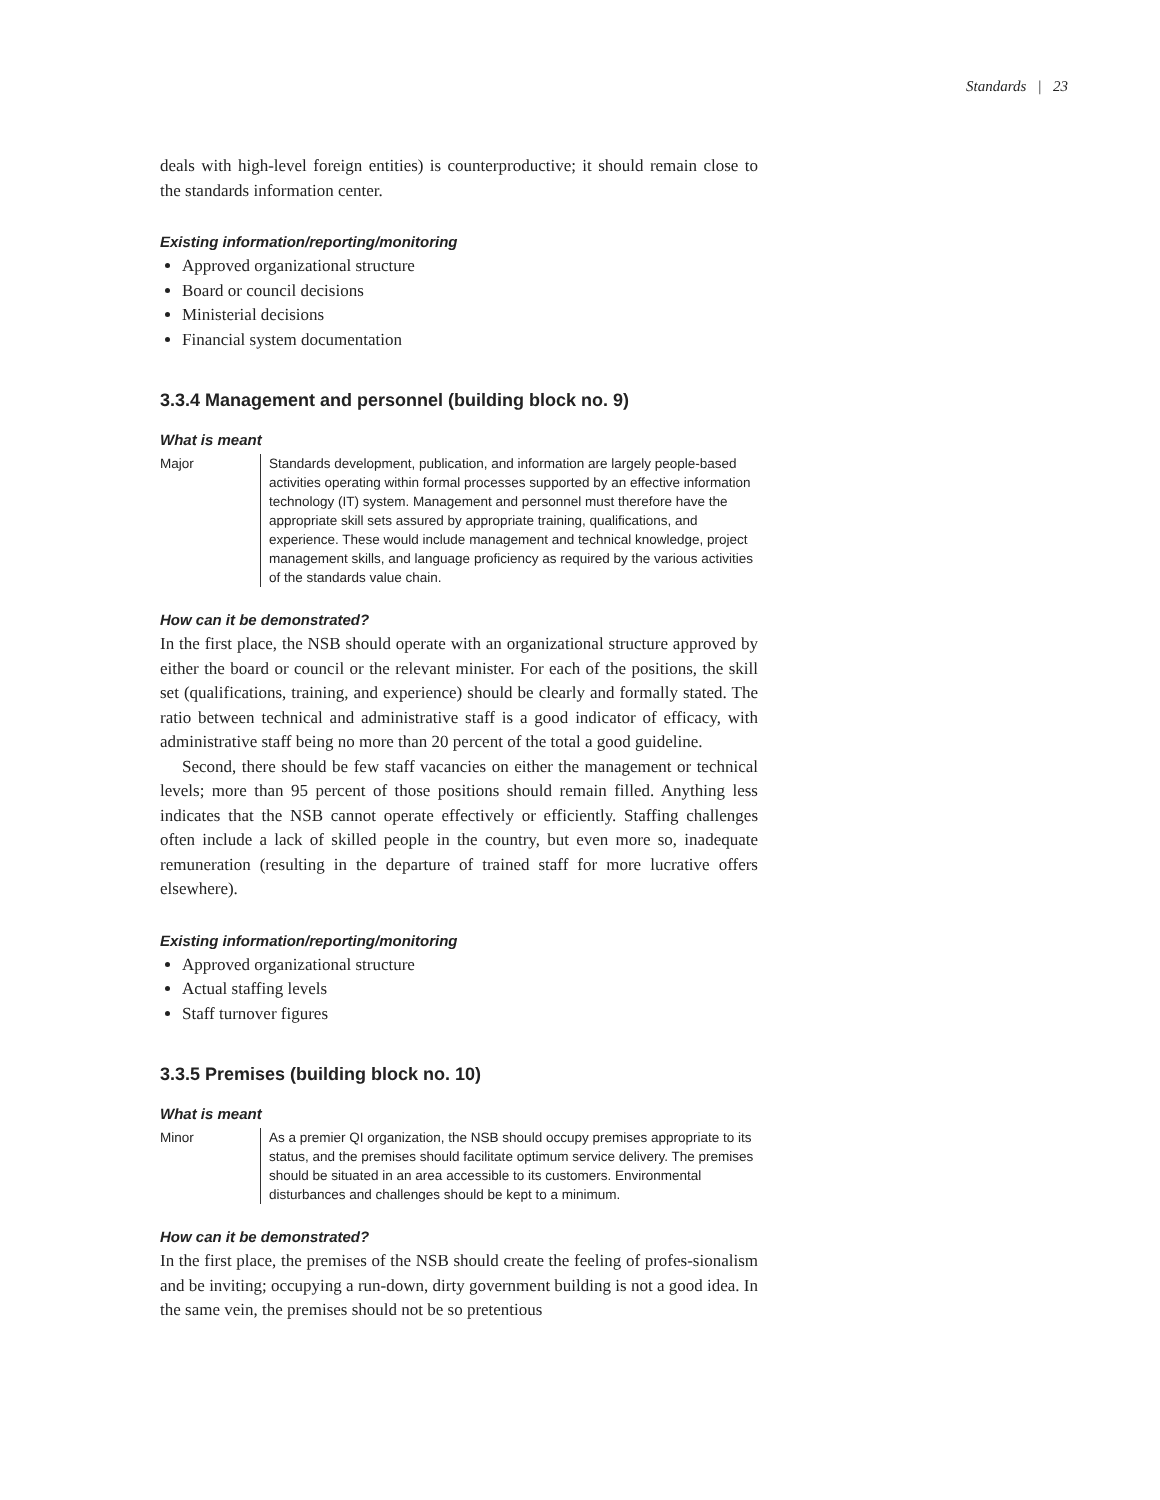Standards | 23
deals with high-level foreign entities) is counterproductive; it should remain close to the standards information center.
Existing information/reporting/monitoring
Approved organizational structure
Board or council decisions
Ministerial decisions
Financial system documentation
3.3.4 Management and personnel (building block no. 9)
What is meant
Major Standards development, publication, and information are largely people-based activities operating within formal processes supported by an effective information technology (IT) system. Management and personnel must therefore have the appropriate skill sets assured by appropriate training, qualifications, and experience. These would include management and technical knowledge, project management skills, and language proficiency as required by the various activities of the standards value chain.
How can it be demonstrated?
In the first place, the NSB should operate with an organizational structure approved by either the board or council or the relevant minister. For each of the positions, the skill set (qualifications, training, and experience) should be clearly and formally stated. The ratio between technical and administrative staff is a good indicator of efficacy, with administrative staff being no more than 20 percent of the total a good guideline.
Second, there should be few staff vacancies on either the management or technical levels; more than 95 percent of those positions should remain filled. Anything less indicates that the NSB cannot operate effectively or efficiently. Staffing challenges often include a lack of skilled people in the country, but even more so, inadequate remuneration (resulting in the departure of trained staff for more lucrative offers elsewhere).
Existing information/reporting/monitoring
Approved organizational structure
Actual staffing levels
Staff turnover figures
3.3.5 Premises (building block no. 10)
What is meant
Minor As a premier QI organization, the NSB should occupy premises appropriate to its status, and the premises should facilitate optimum service delivery. The premises should be situated in an area accessible to its customers. Environmental disturbances and challenges should be kept to a minimum.
How can it be demonstrated?
In the first place, the premises of the NSB should create the feeling of profes-sionalism and be inviting; occupying a run-down, dirty government building is not a good idea. In the same vein, the premises should not be so pretentious